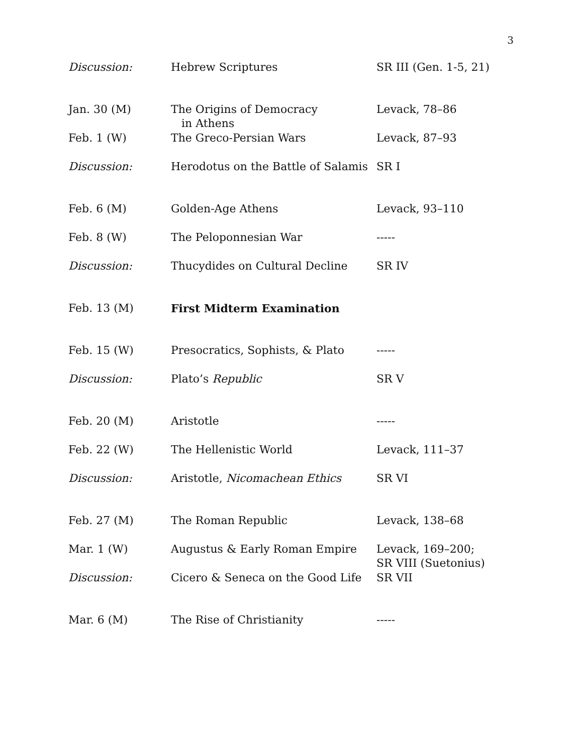3
| Discussion: | Hebrew Scriptures | SR III (Gen. 1-5, 21) |
| Jan. 30 (M) | The Origins of Democracy in Athens | Levack, 78–86 |
| Feb. 1 (W) | The Greco-Persian Wars | Levack, 87–93 |
| Discussion: | Herodotus on the Battle of Salamis | SR I |
| Feb. 6 (M) | Golden-Age Athens | Levack, 93–110 |
| Feb. 8 (W) | The Peloponnesian War | ----- |
| Discussion: | Thucydides on Cultural Decline | SR IV |
| Feb. 13 (M) | First Midterm Examination | |
| Feb. 15 (W) | Presocratics, Sophists, & Plato | ----- |
| Discussion: | Plato’s Republic | SR V |
| Feb. 20 (M) | Aristotle | ----- |
| Feb. 22 (W) | The Hellenistic World | Levack, 111–37 |
| Discussion: | Aristotle, Nicomachean Ethics | SR VI |
| Feb. 27 (M) | The Roman Republic | Levack, 138–68 |
| Mar. 1 (W) | Augustus & Early Roman Empire | Levack, 169–200; SR VIII (Suetonius) |
| Discussion: | Cicero & Seneca on the Good Life | SR VII |
| Mar. 6 (M) | The Rise of Christianity | ----- |